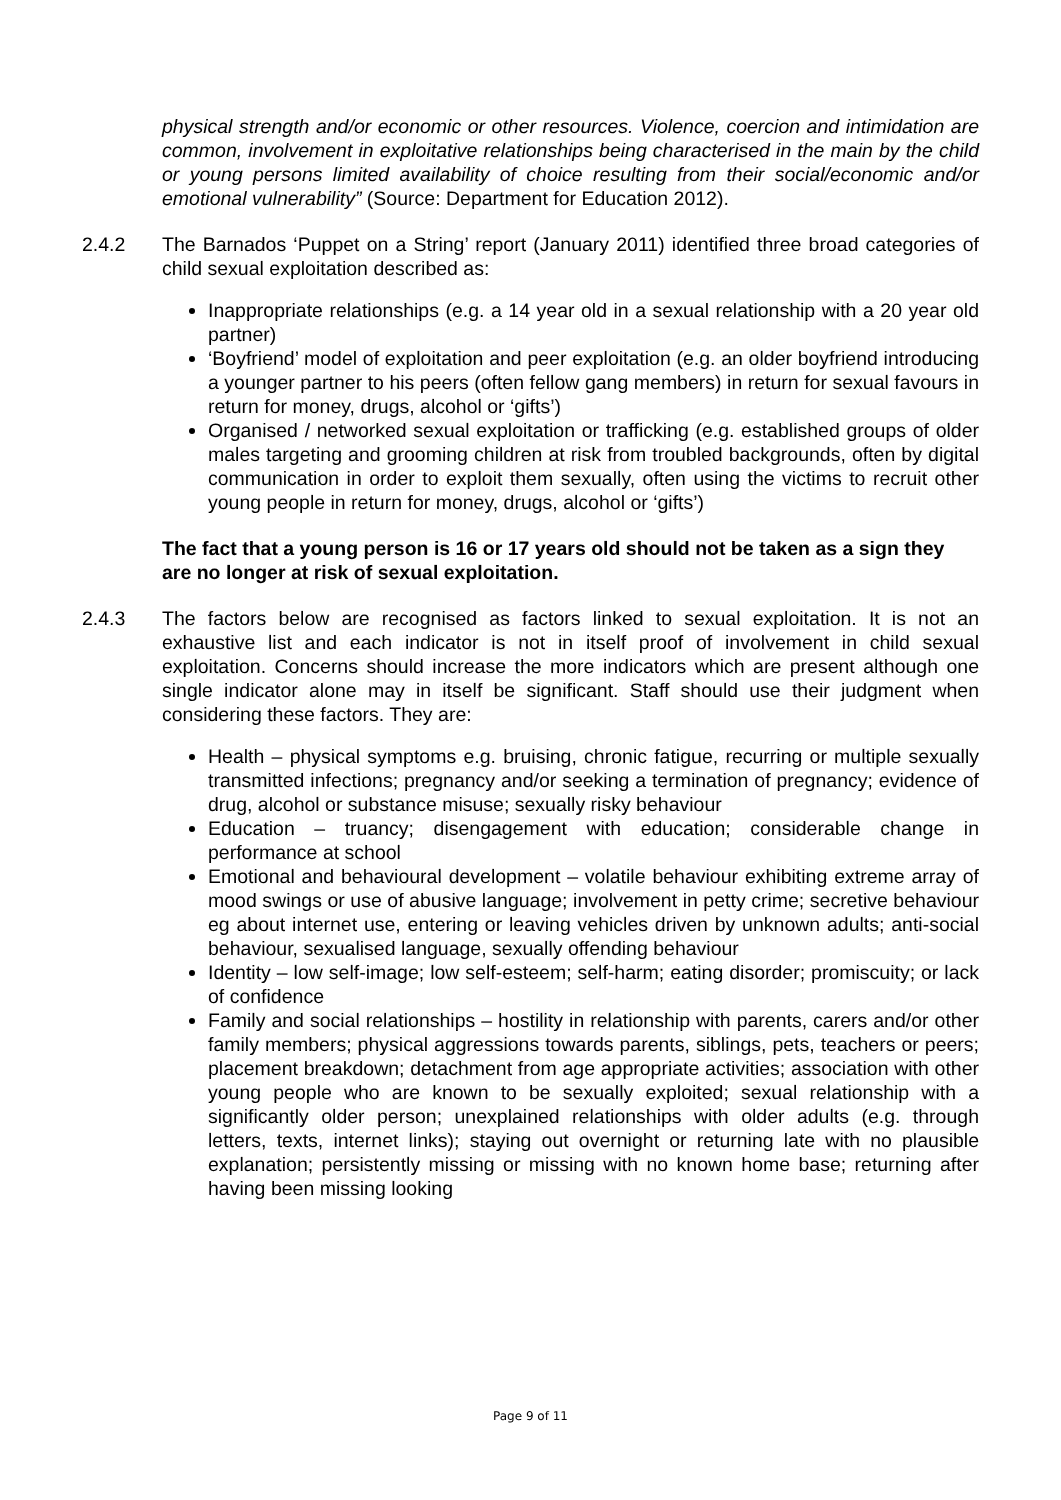physical strength and/or economic or other resources. Violence, coercion and intimidation are common, involvement in exploitative relationships being characterised in the main by the child or young persons limited availability of choice resulting from their social/economic and/or emotional vulnerability” (Source: Department for Education 2012).
2.4.2 The Barnados ‘Puppet on a String’ report (January 2011) identified three broad categories of child sexual exploitation described as:
Inappropriate relationships (e.g. a 14 year old in a sexual relationship with a 20 year old partner)
‘Boyfriend’ model of exploitation and peer exploitation (e.g. an older boyfriend introducing a younger partner to his peers (often fellow gang members) in return for sexual favours in return for money, drugs, alcohol or ‘gifts’)
Organised / networked sexual exploitation or trafficking (e.g. established groups of older males targeting and grooming children at risk from troubled backgrounds, often by digital communication in order to exploit them sexually, often using the victims to recruit other young people in return for money, drugs, alcohol or ‘gifts’)
The fact that a young person is 16 or 17 years old should not be taken as a sign they are no longer at risk of sexual exploitation.
2.4.3 The factors below are recognised as factors linked to sexual exploitation. It is not an exhaustive list and each indicator is not in itself proof of involvement in child sexual exploitation. Concerns should increase the more indicators which are present although one single indicator alone may in itself be significant. Staff should use their judgment when considering these factors. They are:
Health – physical symptoms e.g. bruising, chronic fatigue, recurring or multiple sexually transmitted infections; pregnancy and/or seeking a termination of pregnancy; evidence of drug, alcohol or substance misuse; sexually risky behaviour
Education – truancy; disengagement with education; considerable change in performance at school
Emotional and behavioural development – volatile behaviour exhibiting extreme array of mood swings or use of abusive language; involvement in petty crime; secretive behaviour eg about internet use, entering or leaving vehicles driven by unknown adults; anti-social behaviour, sexualised language, sexually offending behaviour
Identity – low self-image; low self-esteem; self-harm; eating disorder; promiscuity; or lack of confidence
Family and social relationships – hostility in relationship with parents, carers and/or other family members; physical aggressions towards parents, siblings, pets, teachers or peers; placement breakdown; detachment from age appropriate activities; association with other young people who are known to be sexually exploited; sexual relationship with a significantly older person; unexplained relationships with older adults (e.g. through letters, texts, internet links); staying out overnight or returning late with no plausible explanation; persistently missing or missing with no known home base; returning after having been missing looking
Page 9 of 11